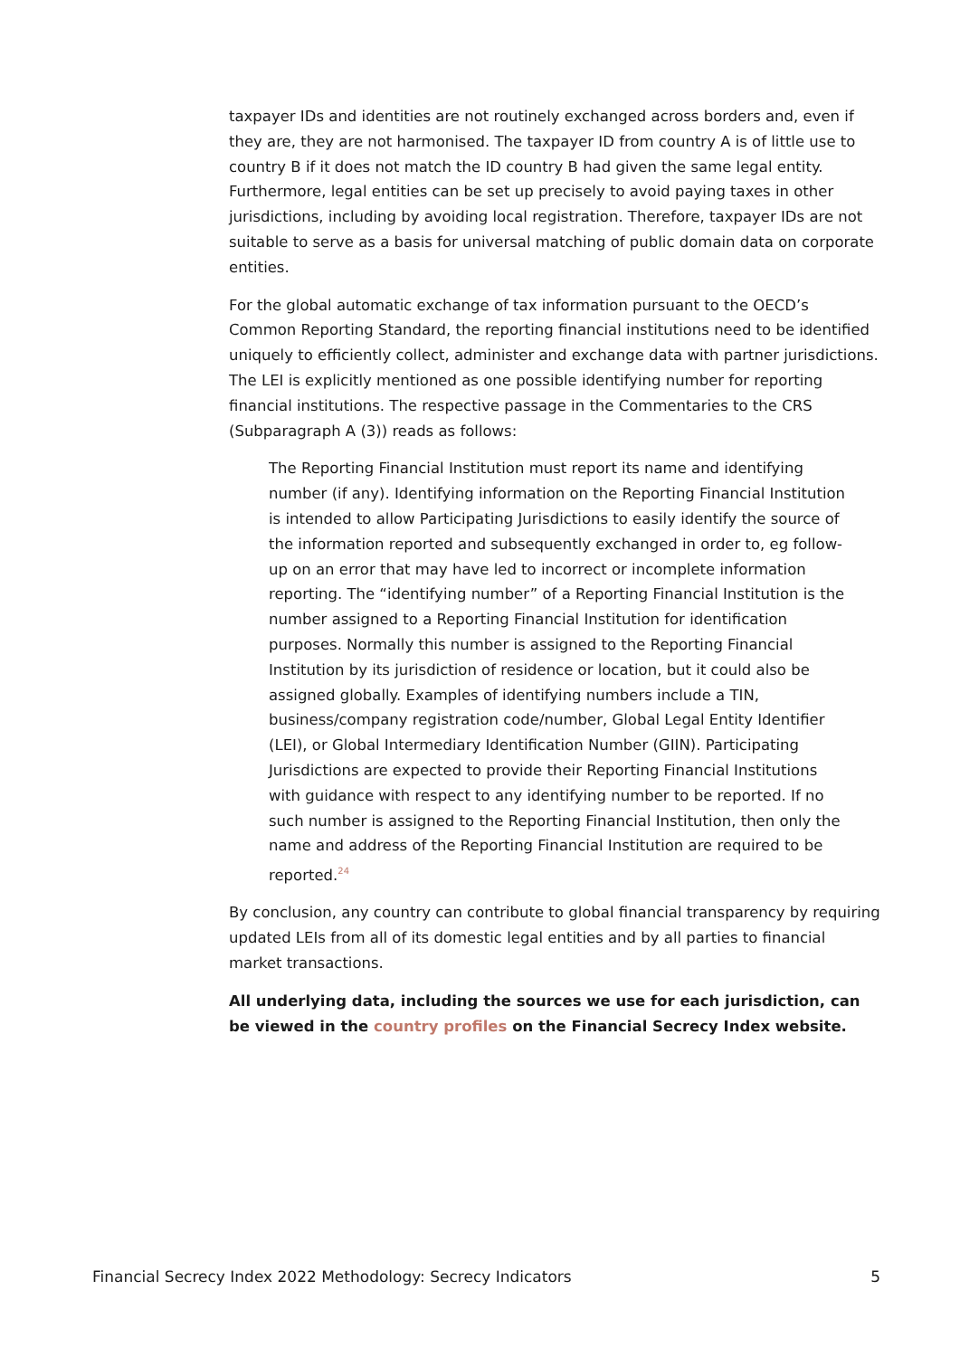taxpayer IDs and identities are not routinely exchanged across borders and, even if they are, they are not harmonised. The taxpayer ID from country A is of little use to country B if it does not match the ID country B had given the same legal entity. Furthermore, legal entities can be set up precisely to avoid paying taxes in other jurisdictions, including by avoiding local registration. Therefore, taxpayer IDs are not suitable to serve as a basis for universal matching of public domain data on corporate entities.
For the global automatic exchange of tax information pursuant to the OECD’s Common Reporting Standard, the reporting financial institutions need to be identified uniquely to efficiently collect, administer and exchange data with partner jurisdictions. The LEI is explicitly mentioned as one possible identifying number for reporting financial institutions. The respective passage in the Commentaries to the CRS (Subparagraph A (3)) reads as follows:
The Reporting Financial Institution must report its name and identifying number (if any). Identifying information on the Reporting Financial Institution is intended to allow Participating Jurisdictions to easily identify the source of the information reported and subsequently exchanged in order to, eg follow-up on an error that may have led to incorrect or incomplete information reporting. The “identifying number” of a Reporting Financial Institution is the number assigned to a Reporting Financial Institution for identification purposes. Normally this number is assigned to the Reporting Financial Institution by its jurisdiction of residence or location, but it could also be assigned globally. Examples of identifying numbers include a TIN, business/company registration code/number, Global Legal Entity Identifier (LEI), or Global Intermediary Identification Number (GIIN). Participating Jurisdictions are expected to provide their Reporting Financial Institutions with guidance with respect to any identifying number to be reported. If no such number is assigned to the Reporting Financial Institution, then only the name and address of the Reporting Financial Institution are required to be reported.<sup>24</sup>
By conclusion, any country can contribute to global financial transparency by requiring updated LEIs from all of its domestic legal entities and by all parties to financial market transactions.
All underlying data, including the sources we use for each jurisdiction, can be viewed in the country profiles on the Financial Secrecy Index website.
Financial Secrecy Index 2022 Methodology: Secrecy Indicators 5